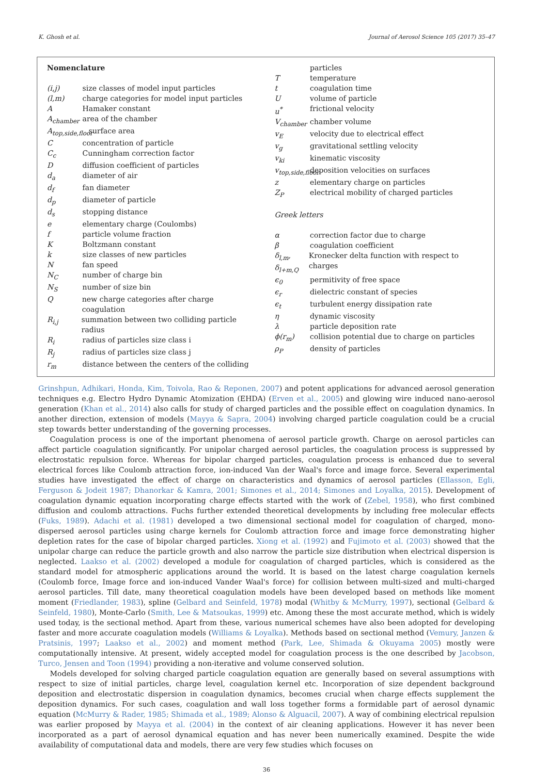K. Ghosh et al. Journal of Aerosol Science 105 (2017) 35–47
Nomenclature
(i,j) size classes of model input particles
(l,m) charge categories for model input particles
A Hamaker constant
A<sub>chamber</sub> area of the chamber
A<sub>top,side,floor</sub> surface area
Cconcentration of particle
C<sub>c</sub> Cunningham correction factor
Ddiffusion coefficient of particles
d<sub>a</sub> diameter of air
d<sub>f</sub> fan diameter
d<sub>p</sub> diameter of particle
d<sub>s</sub> stopping distance
e elementary charge (Coulombs)
f particle volume fraction
K Boltzmann constant
k size classes of new particles
Nfan speed
N<sub>C</sub> number of charge bin
N<sub>S</sub> number of size bin
Qnew charge categories after charge coagulation
R<sub>i,j</sub> summation between two colliding particle radius
R<sub>i</sub> radius of particles size class i
R<sub>j</sub> radius of particles size class j
r<sub>m</sub> distance between the centers of the colliding
particles
Ttemperature
t coagulation time
Uvolume of particle
u<sup>*</sup> frictional velocity
V<sub>chamber</sub> chamber volume
v<sub>E</sub> velocity due to electrical effect
v<sub>g</sub> gravitational settling velocity
v<sub>ki</sub> kinematic viscosity
v<sub>top,side,floor</sub> deposition velocities on surfaces
z elementary charge on particles
Z<sub>P</sub> electrical mobility of charged particles
Greek letters
α correction factor due to charge
β coagulation coefficient
δ<sub>l,m</sub>, δ<sub>l+m,Q</sub> Kronecker delta function with respect to charges
ϵ<sub>0</sub> permitivity of free space
ϵ<sub>r</sub> dielectric constant of species
ϵ<sub>t</sub> turbulent energy dissipation rate
η dynamic viscosity
λ particle deposition rate
ϕ(r<sub>m</sub>) collision potential due to charge on particles
ρ<sub>P</sub> density of particles
Grinshpun, Adhikari, Honda, Kim, Toivola, Rao & Reponen, 2007) and potent applications for advanced aerosol generation techniques e.g. Electro Hydro Dynamic Atomization (EHDA) (Erven et al., 2005) and glowing wire induced nano-aerosol generation (Khan et al., 2014) also calls for study of charged particles and the possible effect on coagulation dynamics. In another direction, extension of models (Mayya & Sapra, 2004) involving charged particle coagulation could be a crucial step towards better understanding of the governing processes.
Coagulation process is one of the important phenomena of aerosol particle growth. Charge on aerosol particles can affect particle coagulation significantly. For unipolar charged aerosol particles, the coagulation process is suppressed by electrostatic repulsion force. Whereas for bipolar charged particles, coagulation process is enhanced due to several electrical forces like Coulomb attraction force, ion-induced Van der Waal's force and image force. Several experimental studies have investigated the effect of charge on characteristics and dynamics of aerosol particles (Ellasson, Egli, Ferguson & Jodeit 1987; Dhanorkar & Kamra, 2001; Simones et al., 2014; Simones and Loyalka, 2015). Development of coagulation dynamic equation incorporating charge effects started with the work of (Zebel, 1958), who first combined diffusion and coulomb attractions. Fuchs further extended theoretical developments by including free molecular effects (Fuks, 1989). Adachi et al. (1981) developed a two dimensional sectional model for coagulation of charged, mono-dispersed aerosol particles using charge kernels for Coulomb attraction force and image force demonstrating higher depletion rates for the case of bipolar charged particles. Xiong et al. (1992) and Fujimoto et al. (2003) showed that the unipolar charge can reduce the particle growth and also narrow the particle size distribution when electrical dispersion is neglected. Laakso et al. (2002) developed a module for coagulation of charged particles, which is considered as the standard model for atmospheric applications around the world. It is based on the latest charge coagulation kernels (Coulomb force, Image force and ion-induced Vander Waal's force) for collision between multi-sized and multi-charged aerosol particles. Till date, many theoretical coagulation models have been developed based on methods like moment moment (Friedlander, 1983), spline (Gelbard and Seinfeld, 1978) modal (Whitby & McMurry, 1997), sectional (Gelbard & Seinfeld, 1980), Monte-Carlo (Smith, Lee & Matsoukas, 1999) etc. Among these the most accurate method, which is widely used today, is the sectional method. Apart from these, various numerical schemes have also been adopted for developing faster and more accurate coagulation models (Williams & Loyalka). Methods based on sectional method (Vemury, Janzen & Pratsinis, 1997; Laakso et al., 2002) and moment method (Park, Lee, Shimada & Okuyama 2005) mostly were computationally intensive. At present, widely accepted model for coagulation process is the one described by Jacobson, Turco, Jensen and Toon (1994) providing a non-iterative and volume conserved solution.
Models developed for solving charged particle coagulation equation are generally based on several assumptions with respect to size of initial particles, charge level, coagulation kernel etc. Incorporation of size dependent background deposition and electrostatic dispersion in coagulation dynamics, becomes crucial when charge effects supplement the deposition dynamics. For such cases, coagulation and wall loss together forms a formidable part of aerosol dynamic equation (McMurry & Rader, 1985; Shimada et al., 1989; Alonso & Alguacil, 2007). A way of combining electrical repulsion was earlier proposed by Mayya et al. (2004) in the context of air cleaning applications. However it has never been incorporated as a part of aerosol dynamical equation and has never been numerically examined. Despite the wide availability of computational data and models, there are very few studies which focuses on
36